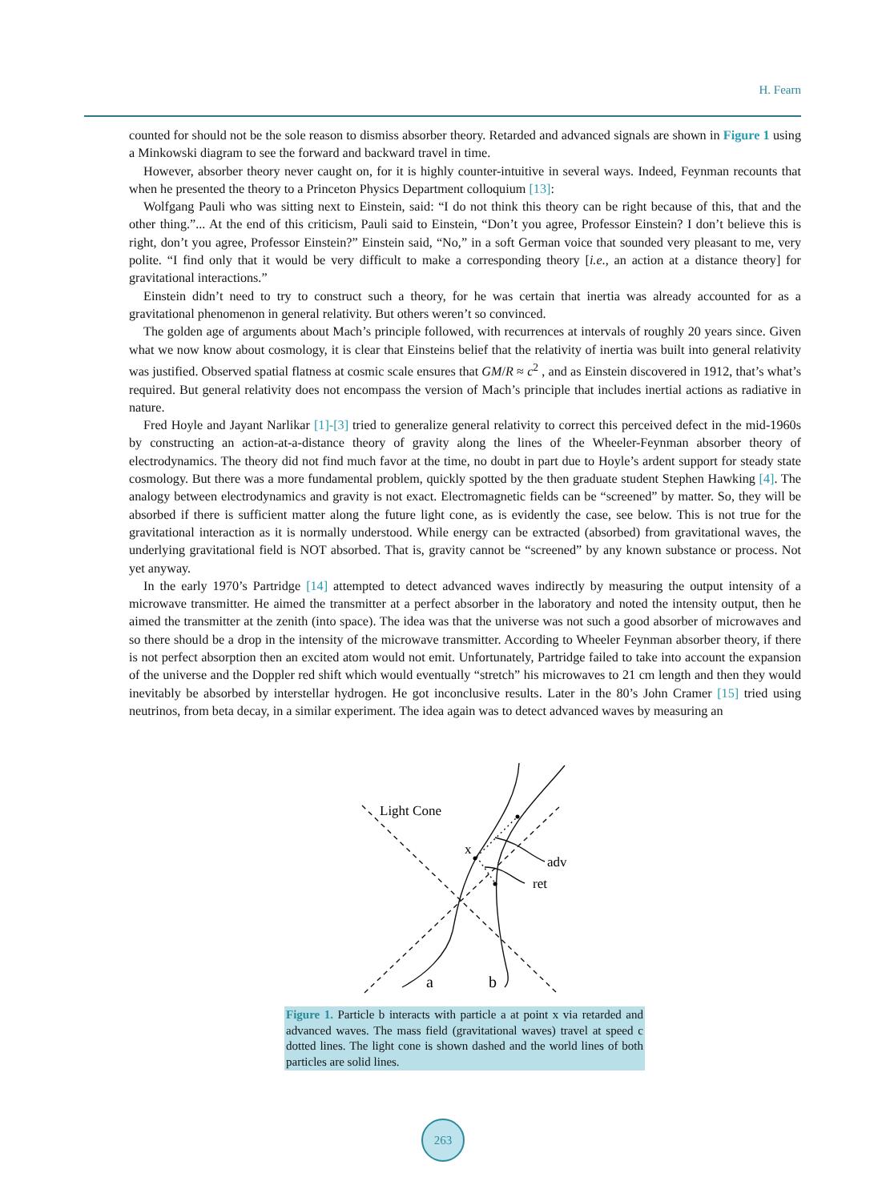H. Fearn
counted for should not be the sole reason to dismiss absorber theory. Retarded and advanced signals are shown in Figure 1 using a Minkowski diagram to see the forward and backward travel in time.
However, absorber theory never caught on, for it is highly counter-intuitive in several ways. Indeed, Feynman recounts that when he presented the theory to a Princeton Physics Department colloquium [13]:
Wolfgang Pauli who was sitting next to Einstein, said: “I do not think this theory can be right because of this, that and the other thing.”... At the end of this criticism, Pauli said to Einstein, “Don’t you agree, Professor Einstein? I don’t believe this is right, don’t you agree, Professor Einstein?” Einstein said, “No,” in a soft German voice that sounded very pleasant to me, very polite. “I find only that it would be very difficult to make a corresponding theory [i.e., an action at a distance theory] for gravitational interactions.”
Einstein didn’t need to try to construct such a theory, for he was certain that inertia was already accounted for as a gravitational phenomenon in general relativity. But others weren’t so convinced.
The golden age of arguments about Mach’s principle followed, with recurrences at intervals of roughly 20 years since. Given what we now know about cosmology, it is clear that Einsteins belief that the relativity of inertia was built into general relativity was justified. Observed spatial flatness at cosmic scale ensures that GM/R ≈ c<sup>2</sup> , and as Einstein discovered in 1912, that’s what’s required. But general relativity does not encompass the version of Mach’s principle that includes inertial actions as radiative in nature.
Fred Hoyle and Jayant Narlikar [1]-[3] tried to generalize general relativity to correct this perceived defect in the mid-1960s by constructing an action-at-a-distance theory of gravity along the lines of the Wheeler-Feynman absorber theory of electrodynamics. The theory did not find much favor at the time, no doubt in part due to Hoyle’s ardent support for steady state cosmology. But there was a more fundamental problem, quickly spotted by the then graduate student Stephen Hawking [4]. The analogy between electrodynamics and gravity is not exact. Electromagnetic fields can be “screened” by matter. So, they will be absorbed if there is sufficient matter along the future light cone, as is evidently the case, see below. This is not true for the gravitational interaction as it is normally understood. While energy can be extracted (absorbed) from gravitational waves, the underlying gravitational field is NOT absorbed. That is, gravity cannot be “screened” by any known substance or process. Not yet anyway.
In the early 1970’s Partridge [14] attempted to detect advanced waves indirectly by measuring the output intensity of a microwave transmitter. He aimed the transmitter at a perfect absorber in the laboratory and noted the intensity output, then he aimed the transmitter at the zenith (into space). The idea was that the universe was not such a good absorber of microwaves and so there should be a drop in the intensity of the microwave transmitter. According to Wheeler Feynman absorber theory, if there is not perfect absorption then an excited atom would not emit. Unfortunately, Partridge failed to take into account the expansion of the universe and the Doppler red shift which would eventually “stretch” his microwaves to 21 cm length and then they would inevitably be absorbed by interstellar hydrogen. He got inconclusive results. Later in the 80’s John Cramer [15] tried using neutrinos, from beta decay, in a similar experiment. The idea again was to detect advanced waves by measuring an
Light Cone
x
adv
ret
a
b
Figure 1. Particle b interacts with particle a at point x via retarded and advanced waves. The mass field (gravitational waves) travel at speed c dotted lines. The light cone is shown dashed and the world lines of both particles are solid lines.
263